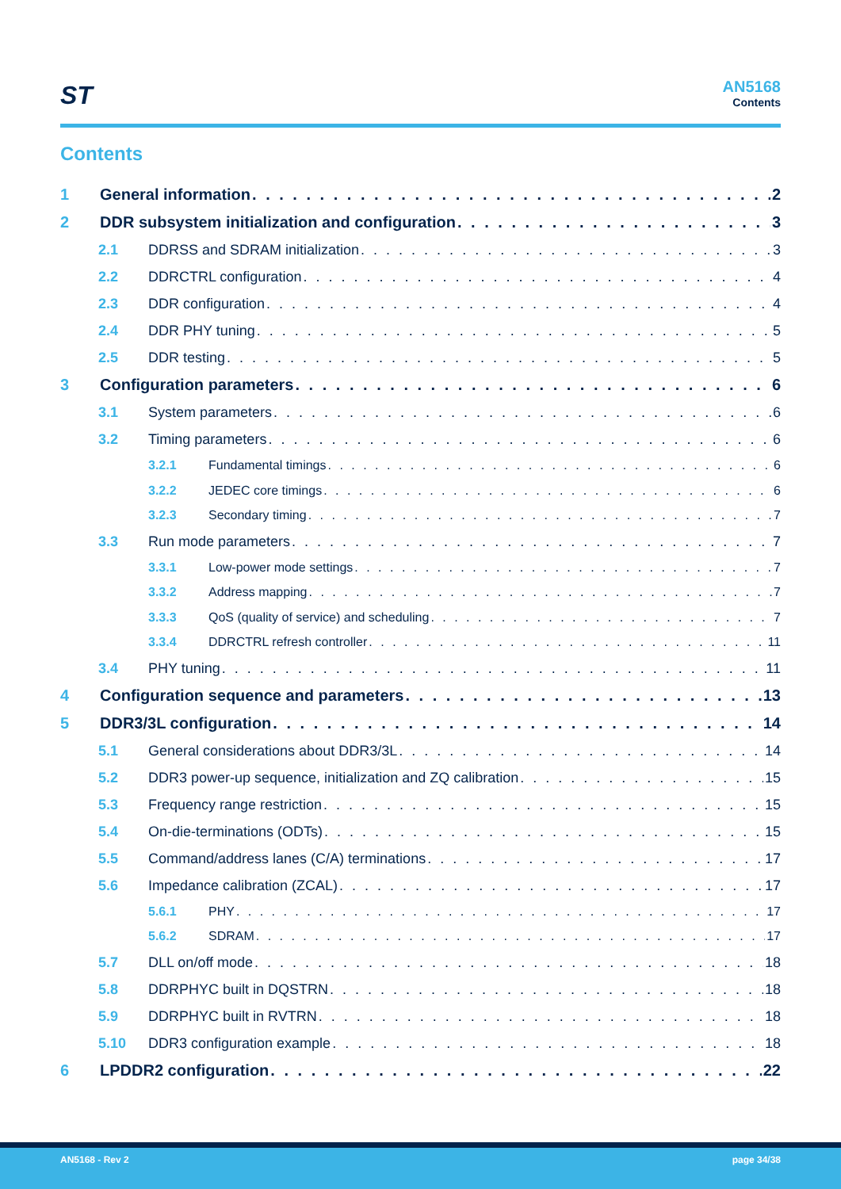ST
AN5168
Contents
Contents
1 General information 2
2 DDR subsystem initialization and configuration 3
2.1 DDRSS and SDRAM initialization 3
2.2 DDRCTRL configuration 4
2.3 DDR configuration 4
2.4 DDR PHY tuning 5
2.5 DDR testing 5
3 Configuration parameters 6
3.1 System parameters 6
3.2 Timing parameters 6
3.2.1 Fundamental timings 6
3.2.2 JEDEC core timings 6
3.2.3 Secondary timing 7
3.3 Run mode parameters 7
3.3.1 Low-power mode settings 7
3.3.2 Address mapping 7
3.3.3 QoS (quality of service) and scheduling 7
3.3.4 DDRCTRL refresh controller 11
3.4 PHY tuning 11
4 Configuration sequence and parameters 13
5 DDR3/3L configuration 14
5.1 General considerations about DDR3/3L 14
5.2 DDR3 power-up sequence, initialization and ZQ calibration 15
5.3 Frequency range restriction 15
5.4 On-die-terminations (ODTs) 15
5.5 Command/address lanes (C/A) terminations 17
5.6 Impedance calibration (ZCAL) 17
5.6.1 PHY 17
5.6.2 SDRAM 17
5.7 DLL on/off mode 18
5.8 DDRPHYC built in DQSTRN 18
5.9 DDRPHYC built in RVTRN 18
5.10 DDR3 configuration example 18
6 LPDDR2 configuration 22
AN5168 - Rev 2 page 34/38